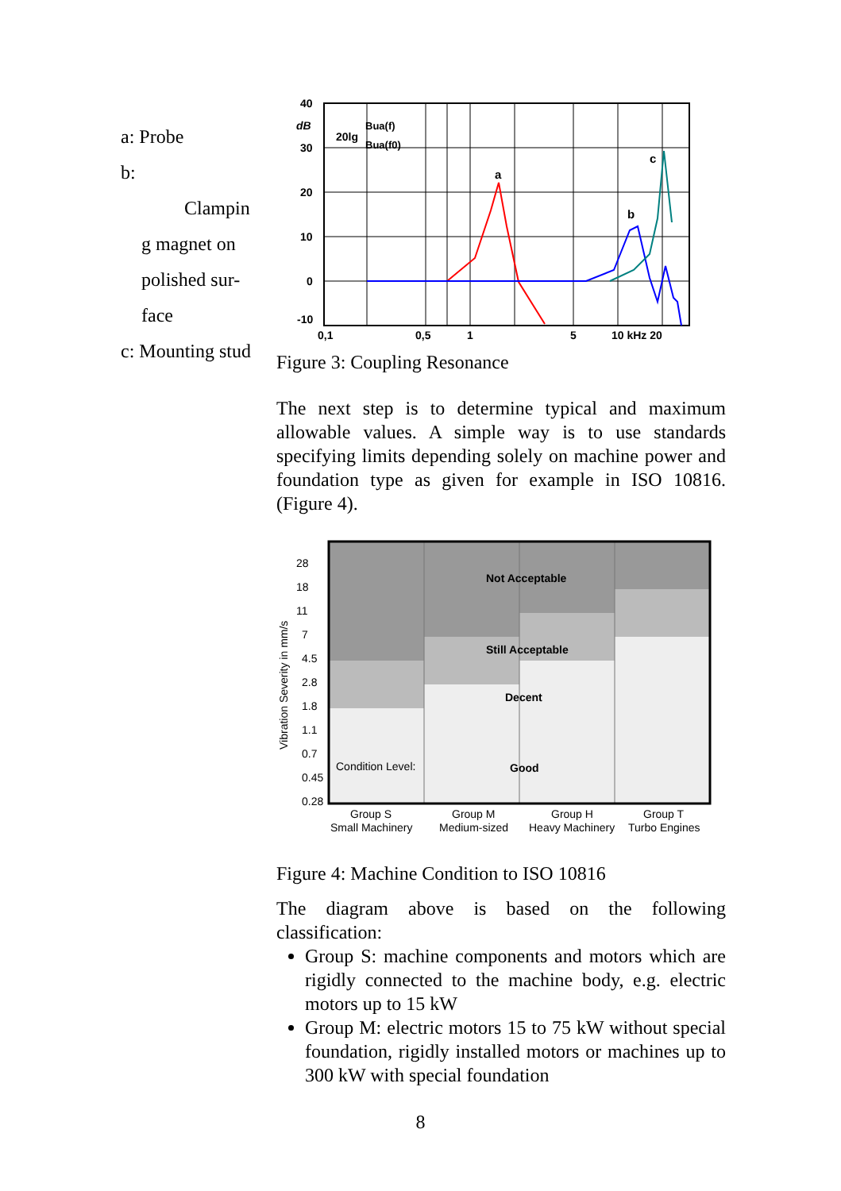a: Probe
b:
Clampin
g magnet on
polished sur-
face
c: Mounting stud
40
dB
30
20
10
0
-10
20lg
Bua(f)
Bua(f0)
a
b
c
0,1
0,5
1
5
10 kHz 20
Figure 3: Coupling Resonance
The next step is to determine typical and maximum allowable values. A simple way is to use standards specifying limits depending solely on machine power and foundation type as given for example in ISO 10816. (Figure 4).
Not Acceptable
Still Acceptable
Decent
Good
Condition Level:
28
18
11
7
4.5
2.8
1.8
1.1
0.7
0.45
0.28
Vibration Severity in mm/s
Group S
Small Machinery
Group M
Medium-sized
Group H
Heavy Machinery
Group T
Turbo Engines
Figure 4: Machine Condition to ISO 10816
The diagram above is based on the following classification:
Group S: machine components and motors which are rigidly connected to the machine body, e.g. electric motors up to 15 kW
Group M: electric motors 15 to 75 kW without special foundation, rigidly installed motors or machines up to 300 kW with special foundation
8